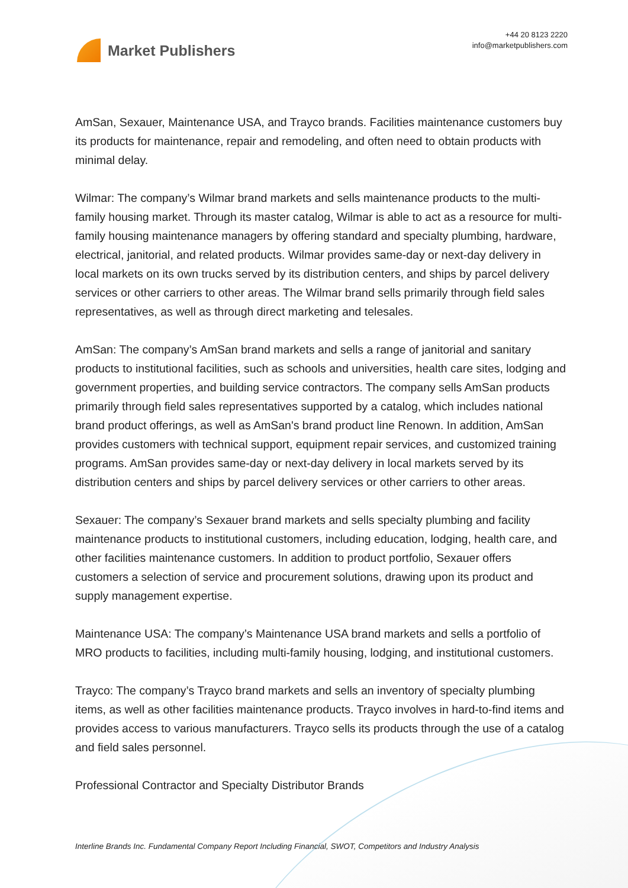Market Publishers
+44 20 8123 2220
info@marketpublishers.com
AmSan, Sexauer, Maintenance USA, and Trayco brands. Facilities maintenance customers buy its products for maintenance, repair and remodeling, and often need to obtain products with minimal delay.
Wilmar: The company’s Wilmar brand markets and sells maintenance products to the multi-family housing market. Through its master catalog, Wilmar is able to act as a resource for multi-family housing maintenance managers by offering standard and specialty plumbing, hardware, electrical, janitorial, and related products. Wilmar provides same-day or next-day delivery in local markets on its own trucks served by its distribution centers, and ships by parcel delivery services or other carriers to other areas. The Wilmar brand sells primarily through field sales representatives, as well as through direct marketing and telesales.
AmSan: The company’s AmSan brand markets and sells a range of janitorial and sanitary products to institutional facilities, such as schools and universities, health care sites, lodging and government properties, and building service contractors. The company sells AmSan products primarily through field sales representatives supported by a catalog, which includes national brand product offerings, as well as AmSan's brand product line Renown. In addition, AmSan provides customers with technical support, equipment repair services, and customized training programs. AmSan provides same-day or next-day delivery in local markets served by its distribution centers and ships by parcel delivery services or other carriers to other areas.
Sexauer: The company’s Sexauer brand markets and sells specialty plumbing and facility maintenance products to institutional customers, including education, lodging, health care, and other facilities maintenance customers. In addition to product portfolio, Sexauer offers customers a selection of service and procurement solutions, drawing upon its product and supply management expertise.
Maintenance USA: The company’s Maintenance USA brand markets and sells a portfolio of MRO products to facilities, including multi-family housing, lodging, and institutional customers.
Trayco: The company’s Trayco brand markets and sells an inventory of specialty plumbing items, as well as other facilities maintenance products. Trayco involves in hard-to-find items and provides access to various manufacturers. Trayco sells its products through the use of a catalog and field sales personnel.
Professional Contractor and Specialty Distributor Brands
Interline Brands Inc. Fundamental Company Report Including Financial, SWOT, Competitors and Industry Analysis